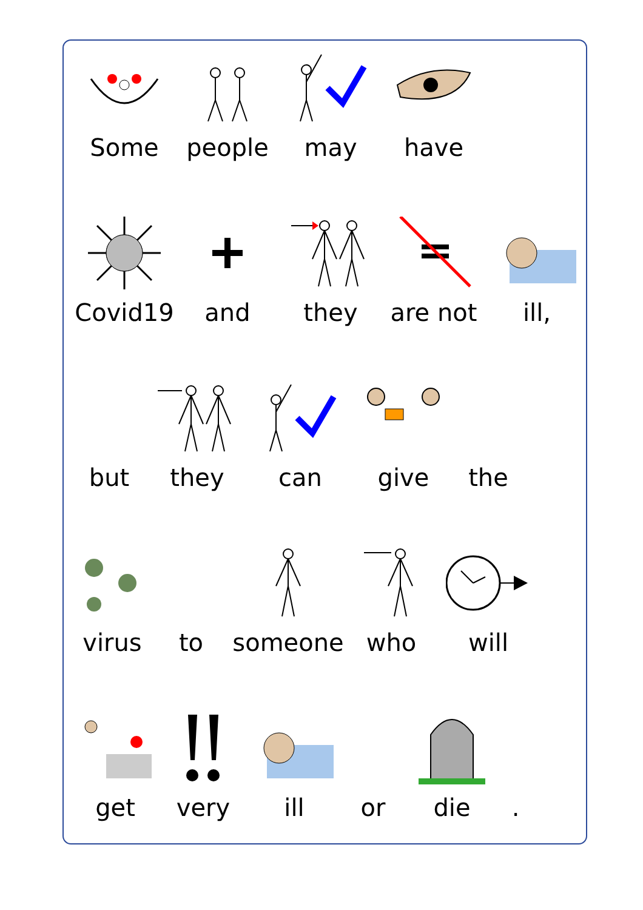Some people may have
Covid19 and they are not ill,
but they can give the
virus to someone who will
get very ill or die .